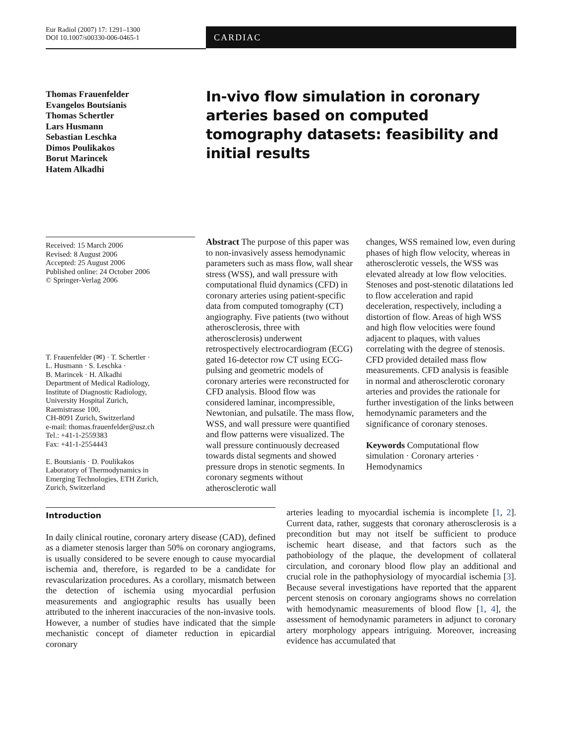Eur Radiol (2007) 17: 1291–1300
DOI 10.1007/s00330-006-0465-1
CARDIAC
Thomas Frauenfelder
Evangelos Boutsianis
Thomas Schertler
Lars Husmann
Sebastian Leschka
Dimos Poulikakos
Borut Marincek
Hatem Alkadhi
In-vivo flow simulation in coronary arteries based on computed tomography datasets: feasibility and initial results
Received: 15 March 2006
Revised: 8 August 2006
Accepted: 25 August 2006
Published online: 24 October 2006
© Springer-Verlag 2006
T. Frauenfelder (✉) · T. Schertler ·
L. Husmann · S. Leschka ·
B. Marincek · H. Alkadhi
Department of Medical Radiology,
Institute of Diagnostic Radiology,
University Hospital Zurich,
Raemistrasse 100,
CH-8091 Zurich, Switzerland
e-mail: thomas.frauenfelder@usz.ch
Tel.: +41-1-2559383
Fax: +41-1-2554443
E. Boutsianis · D. Poulikakos
Laboratory of Thermodynamics in
Emerging Technologies, ETH Zurich,
Zurich, Switzerland
Abstract The purpose of this paper was to non-invasively assess hemodynamic parameters such as mass flow, wall shear stress (WSS), and wall pressure with computational fluid dynamics (CFD) in coronary arteries using patient-specific data from computed tomography (CT) angiography. Five patients (two without atherosclerosis, three with atherosclerosis) underwent retrospectively electrocardiogram (ECG) gated 16-detector row CT using ECG-pulsing and geometric models of coronary arteries were reconstructed for CFD analysis. Blood flow was considered laminar, incompressible, Newtonian, and pulsatile. The mass flow, WSS, and wall pressure were quantified and flow patterns were visualized. The wall pressure continuously decreased towards distal segments and showed pressure drops in stenotic segments. In coronary segments without atherosclerotic wall
changes, WSS remained low, even during phases of high flow velocity, whereas in atherosclerotic vessels, the WSS was elevated already at low flow velocities. Stenoses and post-stenotic dilatations led to flow acceleration and rapid deceleration, respectively, including a distortion of flow. Areas of high WSS and high flow velocities were found adjacent to plaques, with values correlating with the degree of stenosis. CFD provided detailed mass flow measurements. CFD analysis is feasible in normal and atherosclerotic coronary arteries and provides the rationale for further investigation of the links between hemodynamic parameters and the significance of coronary stenoses.
Keywords Computational flow simulation · Coronary arteries · Hemodynamics
Introduction
In daily clinical routine, coronary artery disease (CAD), defined as a diameter stenosis larger than 50% on coronary angiograms, is usually considered to be severe enough to cause myocardial ischemia and, therefore, is regarded to be a candidate for revascularization procedures. As a corollary, mismatch between the detection of ischemia using myocardial perfusion measurements and angiographic results has usually been attributed to the inherent inaccuracies of the non-invasive tools. However, a number of studies have indicated that the simple mechanistic concept of diameter reduction in epicardial coronary
arteries leading to myocardial ischemia is incomplete [1, 2]. Current data, rather, suggests that coronary atherosclerosis is a precondition but may not itself be sufficient to produce ischemic heart disease, and that factors such as the pathobiology of the plaque, the development of collateral circulation, and coronary blood flow play an additional and crucial role in the pathophysiology of myocardial ischemia [3]. Because several investigations have reported that the apparent percent stenosis on coronary angiograms shows no correlation with hemodynamic measurements of blood flow [1, 4], the assessment of hemodynamic parameters in adjunct to coronary artery morphology appears intriguing. Moreover, increasing evidence has accumulated that